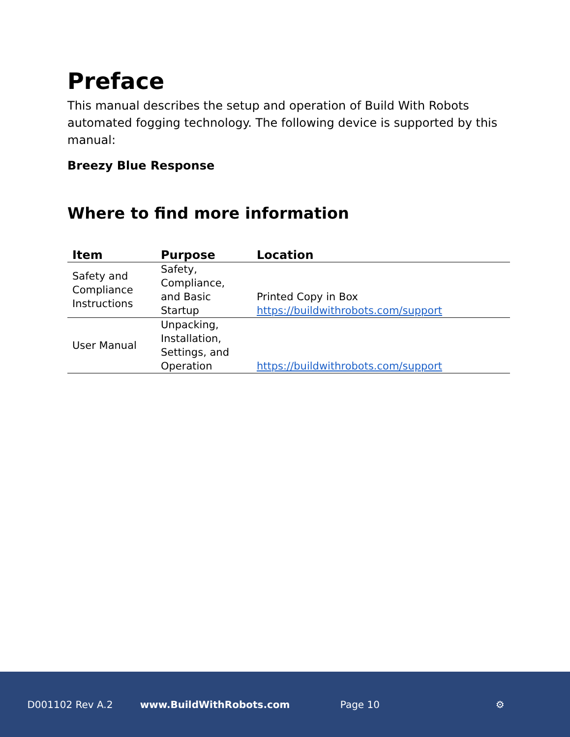Preface
This manual describes the setup and operation of Build With Robots automated fogging technology. The following device is supported by this manual:
Breezy Blue Response
Where to find more information
| Item | Purpose | Location |
| --- | --- | --- |
| Safety and Compliance Instructions | Safety, Compliance, and Basic Startup | Printed Copy in Box https://buildwithrobots.com/support |
| User Manual | Unpacking, Installation, Settings, and Operation | https://buildwithrobots.com/support |
D001102 Rev A.2 www.BuildWithRobots.com Page 10 ⚙